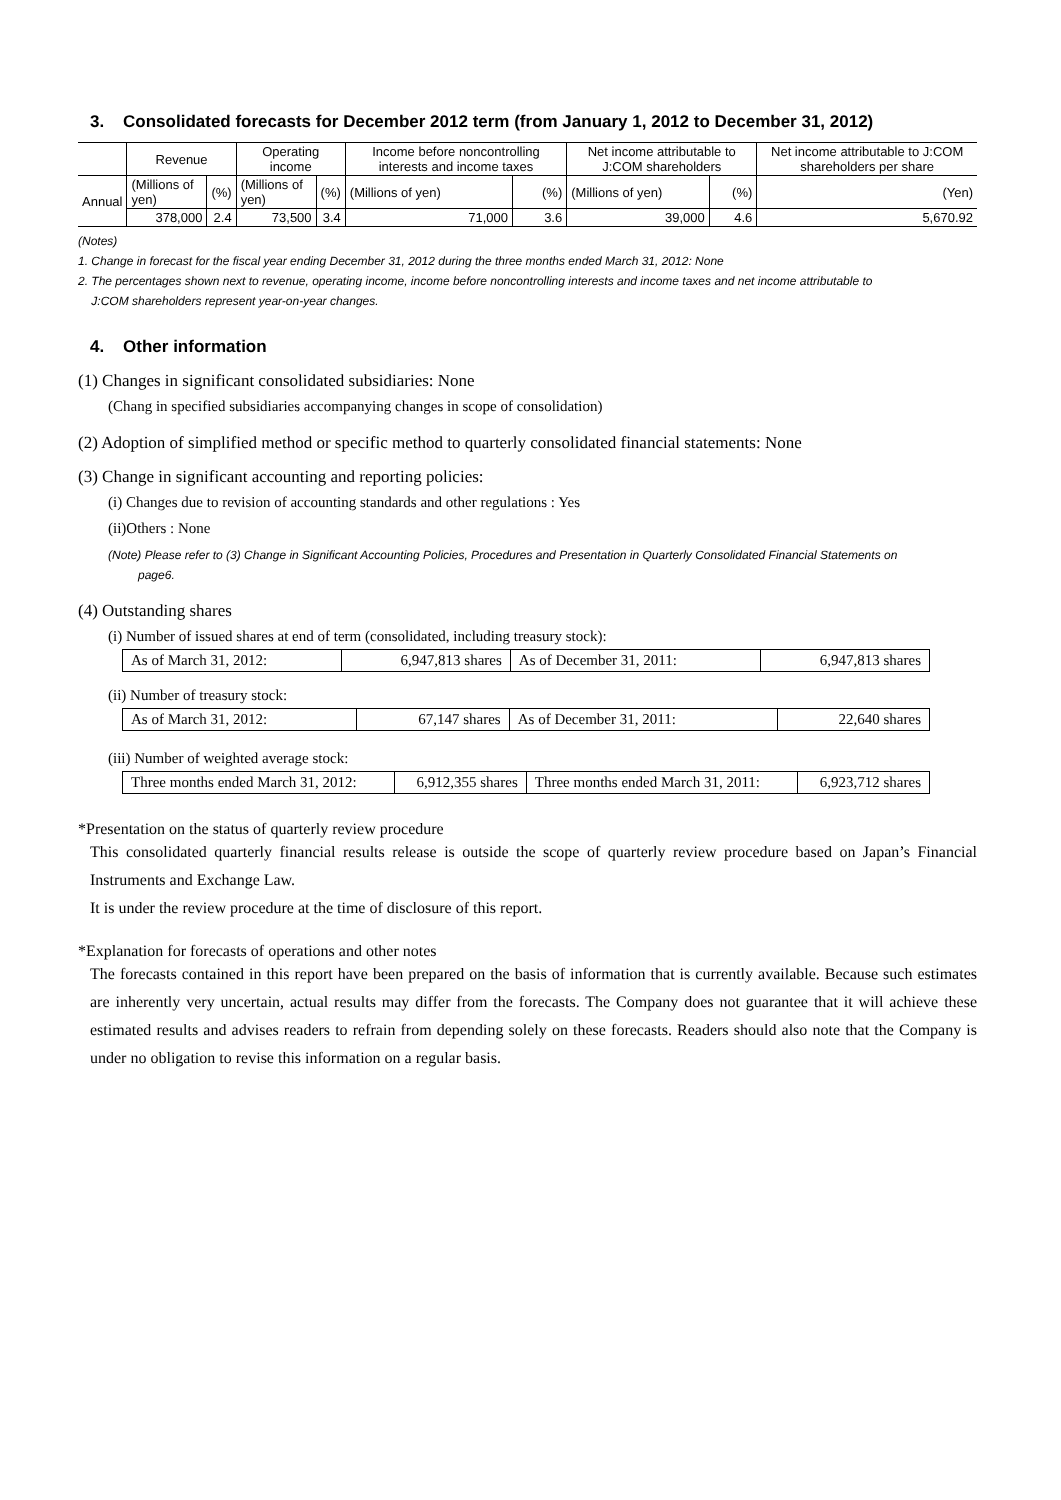3. Consolidated forecasts for December 2012 term (from January 1, 2012 to December 31, 2012)
| | Revenue | | Operating income | | Income before noncontrolling interests and income taxes | | Net income attributable to J:COM shareholders | | Net income attributable to J:COM shareholders per share |
| --- | --- | --- | --- | --- | --- | --- | --- | --- | --- |
| Annual | (Millions of yen) | (%) | (Millions of yen) | (%) | (Millions of yen) | (%) | (Millions of yen) | (%) | (Yen) |
| | 378,000 | 2.4 | 73,500 | 3.4 | 71,000 | 3.6 | 39,000 | 4.6 | 5,670.92 |
(Notes)
1. Change in forecast for the fiscal year ending December 31, 2012 during the three months ended March 31, 2012: None
2. The percentages shown next to revenue, operating income, income before noncontrolling interests and income taxes and net income attributable to
J:COM shareholders represent year-on-year changes.
4. Other information
(1) Changes in significant consolidated subsidiaries: None
(Chang in specified subsidiaries accompanying changes in scope of consolidation)
(2) Adoption of simplified method or specific method to quarterly consolidated financial statements: None
(3) Change in significant accounting and reporting policies:
(i) Changes due to revision of accounting standards and other regulations : Yes
(ii)Others : None
(Note) Please refer to (3) Change in Significant Accounting Policies, Procedures and Presentation in Quarterly Consolidated Financial Statements on
page6.
(4) Outstanding shares
(i) Number of issued shares at end of term (consolidated, including treasury stock):
| As of March 31, 2012: | 6,947,813 shares | As of December 31, 2011: | 6,947,813 shares |
(ii) Number of treasury stock:
| As of March 31, 2012: | 67,147 shares | As of December 31, 2011: | 22,640 shares |
(iii) Number of weighted average stock:
| Three months ended March 31, 2012: | 6,912,355 shares | Three months ended March 31, 2011: | 6,923,712 shares |
*Presentation on the status of quarterly review procedure
This consolidated quarterly financial results release is outside the scope of quarterly review procedure based on Japan’s Financial Instruments and Exchange Law.
It is under the review procedure at the time of disclosure of this report.
*Explanation for forecasts of operations and other notes
The forecasts contained in this report have been prepared on the basis of information that is currently available. Because such estimates are inherently very uncertain, actual results may differ from the forecasts. The Company does not guarantee that it will achieve these estimated results and advises readers to refrain from depending solely on these forecasts. Readers should also note that the Company is under no obligation to revise this information on a regular basis.